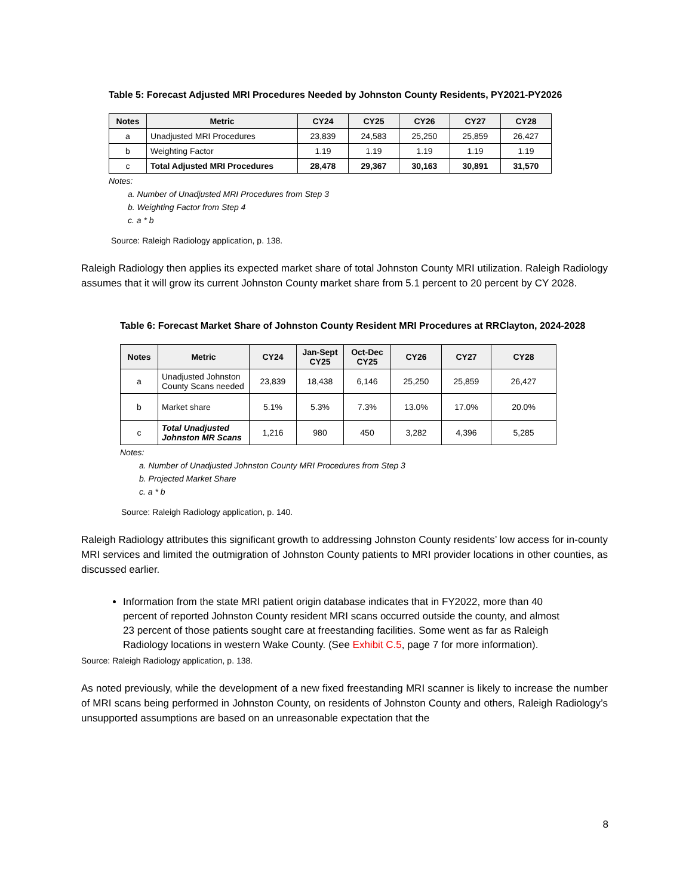Table 5: Forecast Adjusted MRI Procedures Needed by Johnston County Residents, PY2021-PY2026
| Notes | Metric | CY24 | CY25 | CY26 | CY27 | CY28 |
| --- | --- | --- | --- | --- | --- | --- |
| a | Unadjusted MRI Procedures | 23,839 | 24,583 | 25,250 | 25,859 | 26,427 |
| b | Weighting Factor | 1.19 | 1.19 | 1.19 | 1.19 | 1.19 |
| c | Total Adjusted MRI Procedures | 28,478 | 29,367 | 30,163 | 30,891 | 31,570 |
Notes:
a. Number of Unadjusted MRI Procedures from Step 3
b. Weighting Factor from Step 4
c. a * b
Source: Raleigh Radiology application, p. 138.
Raleigh Radiology then applies its expected market share of total Johnston County MRI utilization. Raleigh Radiology assumes that it will grow its current Johnston County market share from 5.1 percent to 20 percent by CY 2028.
Table 6: Forecast Market Share of Johnston County Resident MRI Procedures at RRClayton, 2024-2028
| Notes | Metric | CY24 | Jan-Sept CY25 | Oct-Dec CY25 | CY26 | CY27 | CY28 |
| --- | --- | --- | --- | --- | --- | --- | --- |
| a | Unadjusted Johnston County Scans needed | 23,839 | 18,438 | 6,146 | 25,250 | 25,859 | 26,427 |
| b | Market share | 5.1% | 5.3% | 7.3% | 13.0% | 17.0% | 20.0% |
| c | Total Unadjusted Johnston MR Scans | 1,216 | 980 | 450 | 3,282 | 4,396 | 5,285 |
Notes:
a. Number of Unadjusted Johnston County MRI Procedures from Step 3
b. Projected Market Share
c. a * b
Source: Raleigh Radiology application, p. 140.
Raleigh Radiology attributes this significant growth to addressing Johnston County residents’ low access for in-county MRI services and limited the outmigration of Johnston County patients to MRI provider locations in other counties, as discussed earlier.
Information from the state MRI patient origin database indicates that in FY2022, more than 40 percent of reported Johnston County resident MRI scans occurred outside the county, and almost 23 percent of those patients sought care at freestanding facilities. Some went as far as Raleigh Radiology locations in western Wake County. (See Exhibit C.5, page 7 for more information).
Source: Raleigh Radiology application, p. 138.
As noted previously, while the development of a new fixed freestanding MRI scanner is likely to increase the number of MRI scans being performed in Johnston County, on residents of Johnston County and others, Raleigh Radiology’s unsupported assumptions are based on an unreasonable expectation that the
8